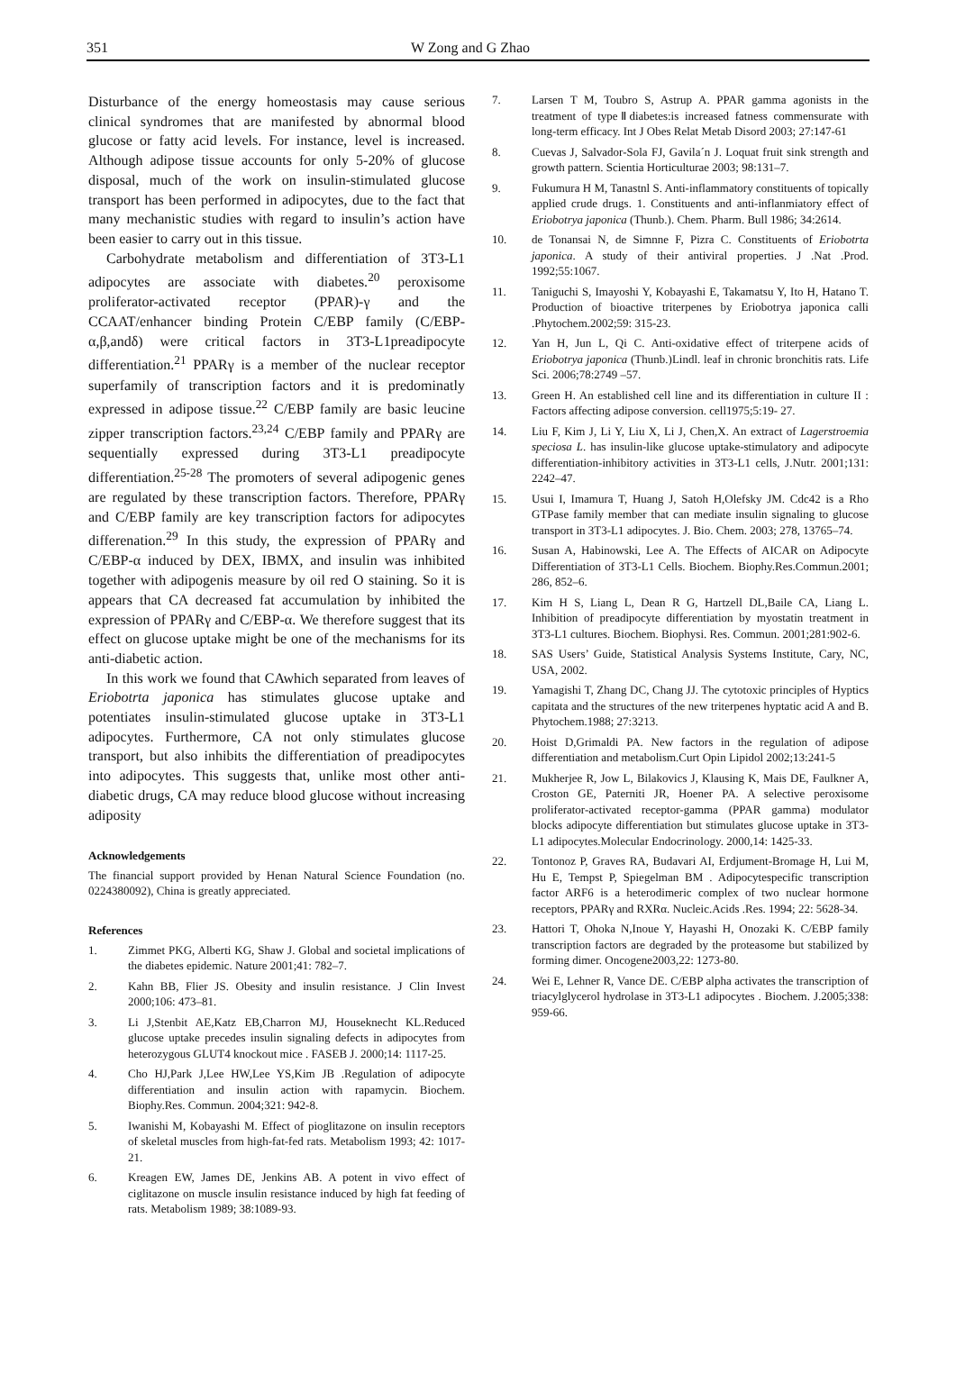351 W Zong and G Zhao
Disturbance of the energy homeostasis may cause serious clinical syndromes that are manifested by abnormal blood glucose or fatty acid levels. For instance, level is increased. Although adipose tissue accounts for only 5-20% of glucose disposal, much of the work on insulin-stimulated glucose transport has been performed in adipocytes, due to the fact that many mechanistic studies with regard to insulin’s action have been easier to carry out in this tissue.
Carbohydrate metabolism and differentiation of 3T3-L1 adipocytes are associate with diabetes.<sup>20</sup> peroxisome proliferator-activated receptor (PPAR)-γ and the CCAAT/enhancer binding Protein C/EBP family (C/EBP-α,β,andδ) were critical factors in 3T3-L1preadipocyte differentiation.<sup>21</sup> PPARγ is a member of the nuclear receptor superfamily of transcription factors and it is predominatly expressed in adipose tissue.<sup>22</sup> C/EBP family are basic leucine zipper transcription factors.<sup>23,24</sup> C/EBP family and PPARγ are sequentially expressed during 3T3-L1 preadipocyte differentiation.<sup>25-28</sup> The promoters of several adipogenic genes are regulated by these transcription factors. Therefore, PPARγ and C/EBP family are key transcription factors for adipocytes differenation.<sup>29</sup> In this study, the expression of PPARγ and C/EBP-α induced by DEX, IBMX, and insulin was inhibited together with adipogenis measure by oil red O staining. So it is appears that CA decreased fat accumulation by inhibited the expression of PPARγ and C/EBP-α. We therefore suggest that its effect on glucose uptake might be one of the mechanisms for its anti-diabetic action.
In this work we found that CAwhich separated from leaves of Eriobotrta japonica has stimulates glucose uptake and potentiates insulin-stimulated glucose uptake in 3T3-L1 adipocytes. Furthermore, CA not only stimulates glucose transport, but also inhibits the differentiation of preadipocytes into adipocytes. This suggests that, unlike most other anti-diabetic drugs, CA may reduce blood glucose without increasing adiposity
Acknowledgements
The financial support provided by Henan Natural Science Foundation (no. 0224380092), China is greatly appreciated.
References
1. Zimmet PKG, Alberti KG, Shaw J. Global and societal implications of the diabetes epidemic. Nature 2001;41: 782–7.
2. Kahn BB, Flier JS. Obesity and insulin resistance. J Clin Invest 2000;106: 473–81.
3. Li J,Stenbit AE,Katz EB,Charron MJ, Houseknecht KL.Reduced glucose uptake precedes insulin signaling defects in adipocytes from heterozygous GLUT4 knockout mice . FASEB J. 2000;14: 1117-25.
4. Cho HJ,Park J,Lee HW,Lee YS,Kim JB .Regulation of adipocyte differentiation and insulin action with rapamycin. Biochem. Biophy.Res. Commun. 2004;321: 942-8.
5. Iwanishi M, Kobayashi M. Effect of pioglitazone on insulin receptors of skeletal muscles from high-fat-fed rats. Metabolism 1993; 42: 1017-21.
6. Kreagen EW, James DE, Jenkins AB. A potent in vivo effect of ciglitazone on muscle insulin resistance induced by high fat feeding of rats. Metabolism 1989; 38:1089-93.
7. Larsen T M, Toubro S, Astrup A. PPAR gamma agonists in the treatment of typeⅡdiabetes:is increased fatness commensurate with long-term efficacy. Int J Obes Relat Metab Disord 2003; 27:147-61
8. Cuevas J, Salvador-Sola FJ, Gavila´n J. Loquat fruit sink strength and growth pattern. Scientia Horticulturae 2003; 98:131–7.
9. Fukumura H M, Tanastnl S. Anti-inflammatory constituents of topically applied crude drugs. 1. Constituents and anti-inflanmiatory effect of Eriobotrya japonica (Thunb.). Chem. Pharm. Bull 1986; 34:2614.
10. de Tonansai N, de Simnne F, Pizra C. Constituents of Eriobotrta japonica. A study of their antiviral properties. J .Nat .Prod. 1992;55:1067.
11. Taniguchi S, Imayoshi Y, Kobayashi E, Takamatsu Y, Ito H, Hatano T. Production of bioactive triterpenes by Eriobotrya japonica calli .Phytochem.2002;59: 315-23.
12. Yan H, Jun L, Qi C. Anti-oxidative effect of triterpene acids of Eriobotrya japonica (Thunb.)Lindl. leaf in chronic bronchitis rats. Life Sci. 2006;78:2749 –57.
13. Green H. An established cell line and its differentiation in culture II : Factors affecting adipose conversion. cell1975;5:19- 27.
14. Liu F, Kim J, Li Y, Liu X, Li J, Chen,X. An extract of Lagerstroemia speciosa L. has insulin-like glucose uptake-stimulatory and adipocyte differentiation-inhibitory activities in 3T3-L1 cells, J.Nutr. 2001;131: 2242–47.
15. Usui I, Imamura T, Huang J, Satoh H,Olefsky JM. Cdc42 is a Rho GTPase family member that can mediate insulin signaling to glucose transport in 3T3-L1 adipocytes. J. Bio. Chem. 2003; 278, 13765–74.
16. Susan A, Habinowski, Lee A. The Effects of AICAR on Adipocyte Differentiation of 3T3-L1 Cells. Biochem. Biophy.Res.Commun.2001; 286, 852–6.
17. Kim H S, Liang L, Dean R G, Hartzell DL,Baile CA, Liang L. Inhibition of preadipocyte differentiation by myostatin treatment in 3T3-L1 cultures. Biochem. Biophysi. Res. Commun. 2001;281:902-6.
18. SAS Users’ Guide, Statistical Analysis Systems Institute, Cary, NC, USA, 2002.
19. Yamagishi T, Zhang DC, Chang JJ. The cytotoxic principles of Hyptics capitata and the structures of the new triterpenes hyptatic acid A and B. Phytochem.1988; 27:3213.
20. Hoist D,Grimaldi PA. New factors in the regulation of adipose differentiation and metabolism.Curt Opin Lipidol 2002;13:241-5
21. Mukherjee R, Jow L, Bilakovics J, Klausing K, Mais DE, Faulkner A, Croston GE, Paterniti JR, Hoener PA. A selective peroxisome proliferator-activated receptor-gamma (PPAR gamma) modulator blocks adipocyte differentiation but stimulates glucose uptake in 3T3-L1 adipocytes.Molecular Endocrinology. 2000,14: 1425-33.
22. Tontonoz P, Graves RA, Budavari AI, Erdjument-Bromage H, Lui M, Hu E, Tempst P, Spiegelman BM . Adipocytespecific transcription factor ARF6 is a heterodimeric complex of two nuclear hormone receptors, PPARγ and RXRα. Nucleic.Acids .Res. 1994; 22: 5628-34.
23. Hattori T, Ohoka N,Inoue Y, Hayashi H, Onozaki K. C/EBP family transcription factors are degraded by the proteasome but stabilized by forming dimer. Oncogene2003,22: 1273-80.
24. Wei E, Lehner R, Vance DE. C/EBP alpha activates the transcription of triacylglycerol hydrolase in 3T3-L1 adipocytes . Biochem. J.2005;338: 959-66.